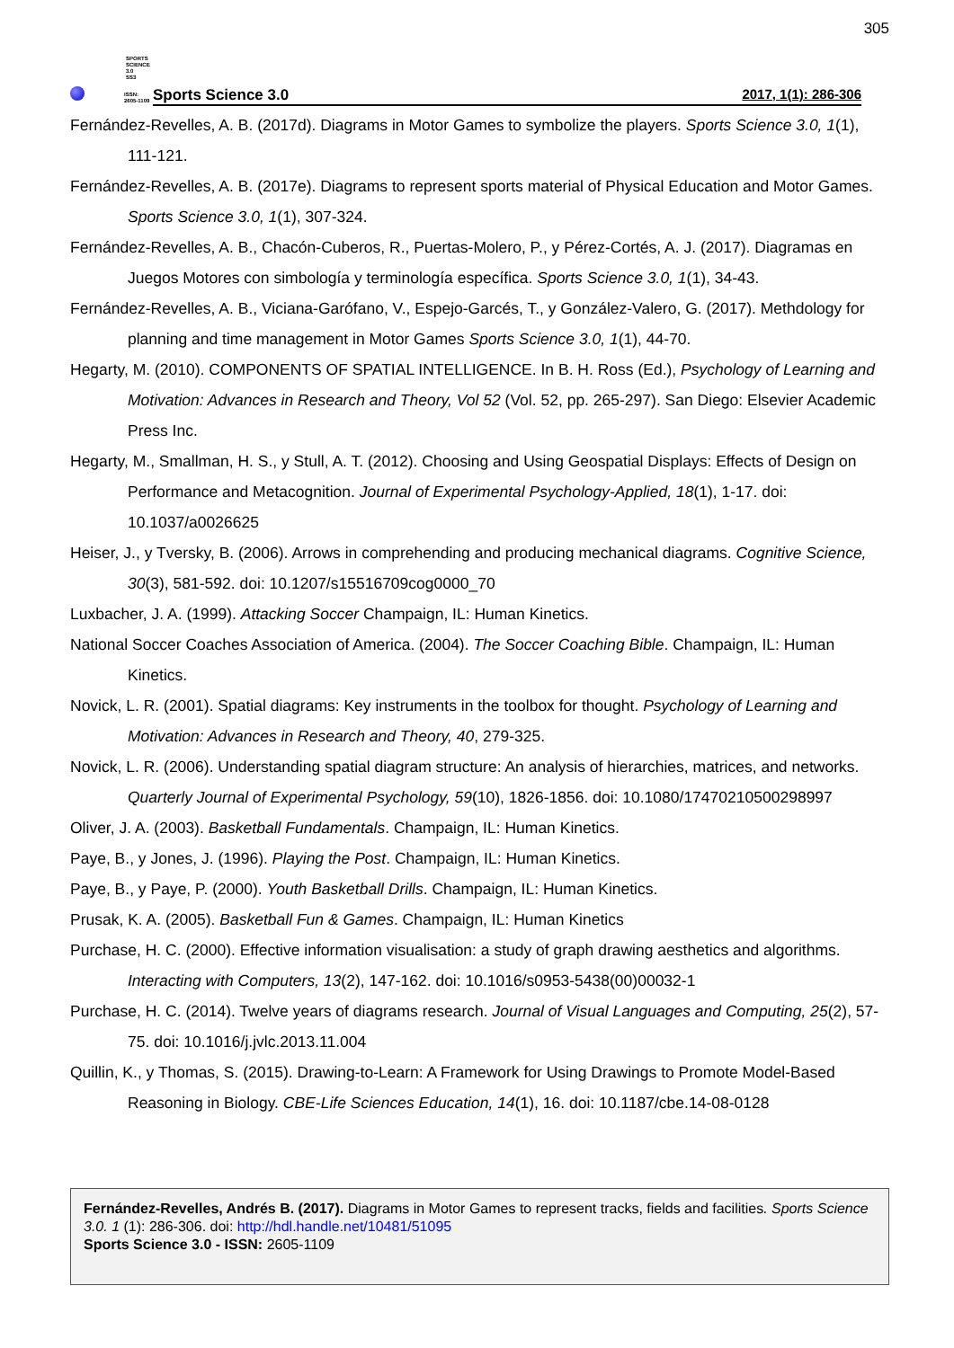305
SPORTS
SCIENCE 3.0
SS3
ISSN:
2605-1109
Sports Science 3.0 2017, 1(1): 286-306
Fernández-Revelles, A. B. (2017d). Diagrams in Motor Games to symbolize the players. Sports Science 3.0, 1(1), 111-121.
Fernández-Revelles, A. B. (2017e). Diagrams to represent sports material of Physical Education and Motor Games. Sports Science 3.0, 1(1), 307-324.
Fernández-Revelles, A. B., Chacón-Cuberos, R., Puertas-Molero, P., y Pérez-Cortés, A. J. (2017). Diagramas en Juegos Motores con simbología y terminología específica. Sports Science 3.0, 1(1), 34-43.
Fernández-Revelles, A. B., Viciana-Garófano, V., Espejo-Garcés, T., y González-Valero, G. (2017). Methdology for planning and time management in Motor Games Sports Science 3.0, 1(1), 44-70.
Hegarty, M. (2010). COMPONENTS OF SPATIAL INTELLIGENCE. In B. H. Ross (Ed.), Psychology of Learning and Motivation: Advances in Research and Theory, Vol 52 (Vol. 52, pp. 265-297). San Diego: Elsevier Academic Press Inc.
Hegarty, M., Smallman, H. S., y Stull, A. T. (2012). Choosing and Using Geospatial Displays: Effects of Design on Performance and Metacognition. Journal of Experimental Psychology-Applied, 18(1), 1-17. doi: 10.1037/a0026625
Heiser, J., y Tversky, B. (2006). Arrows in comprehending and producing mechanical diagrams. Cognitive Science, 30(3), 581-592. doi: 10.1207/s15516709cog0000_70
Luxbacher, J. A. (1999). Attacking Soccer Champaign, IL: Human Kinetics.
National Soccer Coaches Association of America. (2004). The Soccer Coaching Bible. Champaign, IL: Human Kinetics.
Novick, L. R. (2001). Spatial diagrams: Key instruments in the toolbox for thought. Psychology of Learning and Motivation: Advances in Research and Theory, 40, 279-325.
Novick, L. R. (2006). Understanding spatial diagram structure: An analysis of hierarchies, matrices, and networks. Quarterly Journal of Experimental Psychology, 59(10), 1826-1856. doi: 10.1080/17470210500298997
Oliver, J. A. (2003). Basketball Fundamentals. Champaign, IL: Human Kinetics.
Paye, B., y Jones, J. (1996). Playing the Post. Champaign, IL: Human Kinetics.
Paye, B., y Paye, P. (2000). Youth Basketball Drills. Champaign, IL: Human Kinetics.
Prusak, K. A. (2005). Basketball Fun & Games. Champaign, IL: Human Kinetics
Purchase, H. C. (2000). Effective information visualisation: a study of graph drawing aesthetics and algorithms. Interacting with Computers, 13(2), 147-162. doi: 10.1016/s0953-5438(00)00032-1
Purchase, H. C. (2014). Twelve years of diagrams research. Journal of Visual Languages and Computing, 25(2), 57-75. doi: 10.1016/j.jvlc.2013.11.004
Quillin, K., y Thomas, S. (2015). Drawing-to-Learn: A Framework for Using Drawings to Promote Model-Based Reasoning in Biology. CBE-Life Sciences Education, 14(1), 16. doi: 10.1187/cbe.14-08-0128
Fernández-Revelles, Andrés B. (2017). Diagrams in Motor Games to represent tracks, fields and facilities. Sports Science 3.0. 1 (1): 286-306. doi: http://hdl.handle.net/10481/51095
Sports Science 3.0 - ISSN: 2605-1109